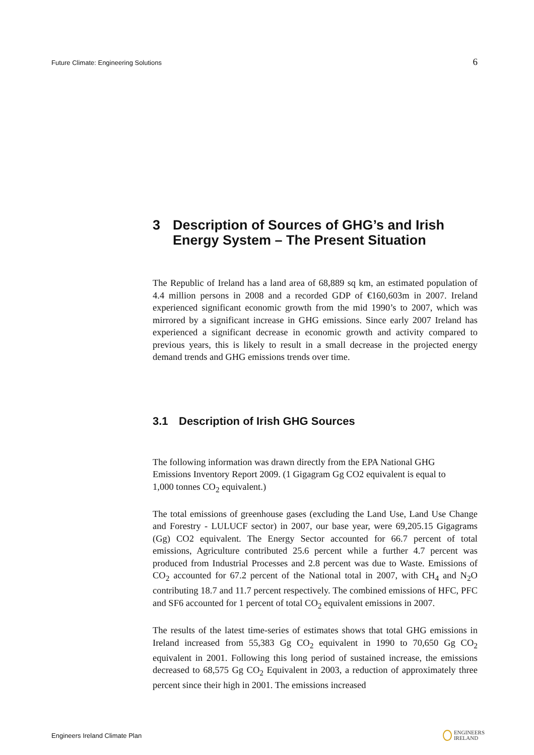Future Climate: Engineering Solutions 6
3 Description of Sources of GHG’s and Irish Energy System – The Present Situation
The Republic of Ireland has a land area of 68,889 sq km, an estimated population of 4.4 million persons in 2008 and a recorded GDP of €160,603m in 2007. Ireland experienced significant economic growth from the mid 1990’s to 2007, which was mirrored by a significant increase in GHG emissions. Since early 2007 Ireland has experienced a significant decrease in economic growth and activity compared to previous years, this is likely to result in a small decrease in the projected energy demand trends and GHG emissions trends over time.
3.1 Description of Irish GHG Sources
The following information was drawn directly from the EPA National GHG Emissions Inventory Report 2009. (1 Gigagram Gg CO2 equivalent is equal to 1,000 tonnes CO<sub>2</sub> equivalent.)
The total emissions of greenhouse gases (excluding the Land Use, Land Use Change and Forestry - LULUCF sector) in 2007, our base year, were 69,205.15 Gigagrams (Gg) CO2 equivalent. The Energy Sector accounted for 66.7 percent of total emissions, Agriculture contributed 25.6 percent while a further 4.7 percent was produced from Industrial Processes and 2.8 percent was due to Waste. Emissions of CO<sub>2</sub> accounted for 67.2 percent of the National total in 2007, with CH<sub>4</sub> and N<sub>2</sub>O contributing 18.7 and 11.7 percent respectively. The combined emissions of HFC, PFC and SF6 accounted for 1 percent of total CO<sub>2</sub> equivalent emissions in 2007.
The results of the latest time-series of estimates shows that total GHG emissions in Ireland increased from 55,383 Gg CO<sub>2</sub> equivalent in 1990 to 70,650 Gg CO<sub>2</sub> equivalent in 2001. Following this long period of sustained increase, the emissions decreased to 68,575 Gg CO<sub>2</sub> Equivalent in 2003, a reduction of approximately three percent since their high in 2001. The emissions increased
Engineers Ireland Climate Plan ENGINEERS
IRELAND